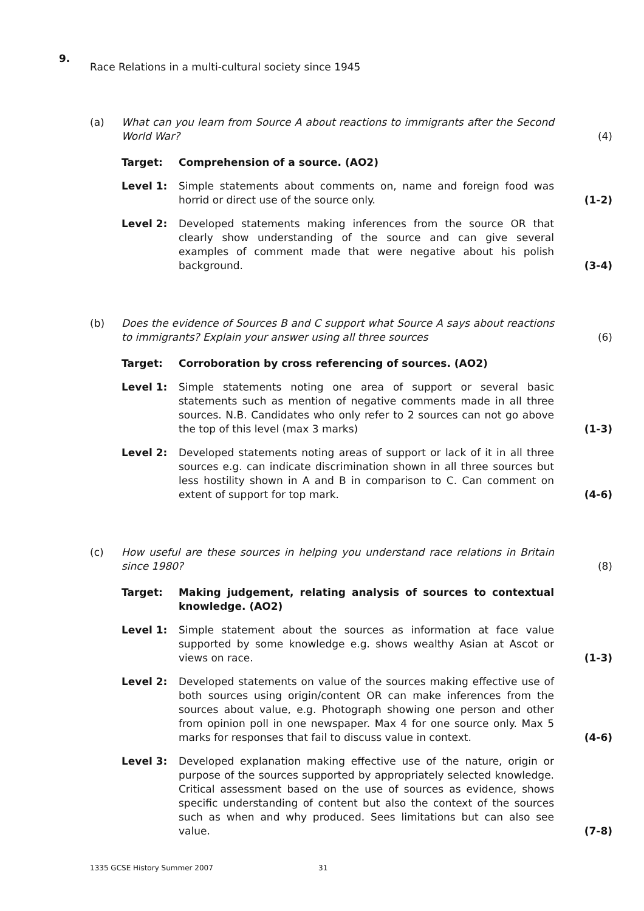9.
Race Relations in a multi-cultural society since 1945
(a) What can you learn from Source A about reactions to immigrants after the Second World War?
(4)
Target: Comprehension of a source. (AO2)
Level 1: Simple statements about comments on, name and foreign food was horrid or direct use of the source only.
(1-2)
Level 2: Developed statements making inferences from the source OR that clearly show understanding of the source and can give several examples of comment made that were negative about his polish background.
(3-4)
(b) Does the evidence of Sources B and C support what Source A says about reactions to immigrants? Explain your answer using all three sources
(6)
Target: Corroboration by cross referencing of sources. (AO2)
Level 1: Simple statements noting one area of support or several basic statements such as mention of negative comments made in all three sources. N.B. Candidates who only refer to 2 sources can not go above the top of this level (max 3 marks)
(1-3)
Level 2: Developed statements noting areas of support or lack of it in all three sources e.g. can indicate discrimination shown in all three sources but less hostility shown in A and B in comparison to C. Can comment on extent of support for top mark.
(4-6)
(c) How useful are these sources in helping you understand race relations in Britain since 1980?
(8)
Target: Making judgement, relating analysis of sources to contextual knowledge. (AO2)
Level 1: Simple statement about the sources as information at face value supported by some knowledge e.g. shows wealthy Asian at Ascot or views on race.
(1-3)
Level 2: Developed statements on value of the sources making effective use of both sources using origin/content OR can make inferences from the sources about value, e.g. Photograph showing one person and other from opinion poll in one newspaper. Max 4 for one source only. Max 5 marks for responses that fail to discuss value in context.
(4-6)
Level 3: Developed explanation making effective use of the nature, origin or purpose of the sources supported by appropriately selected knowledge. Critical assessment based on the use of sources as evidence, shows specific understanding of content but also the context of the sources such as when and why produced. Sees limitations but can also see value.
(7-8)
1335 GCSE History Summer 2007 31